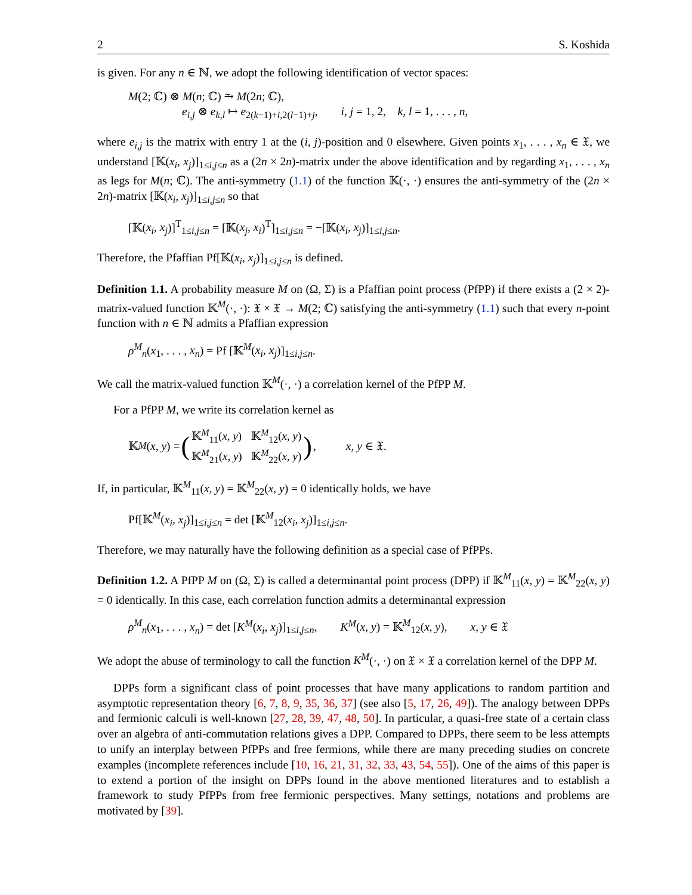2 S. Koshida
is given. For any n ∈ ℕ, we adopt the following identification of vector spaces:
M(2; ℂ) ⊗ M(n; ℂ) ⥲ M(2n; ℂ),
e<sub>i,j</sub> ⊗ e<sub>k,l</sub> ↦ e<sub>2(k−1)+i,2(l−1)+j</sub>, i, j = 1, 2, k, l = 1, . . . , n,
where e<sub>i,j</sub> is the matrix with entry 1 at the (i, j)-position and 0 elsewhere. Given points x<sub>1</sub>, . . . , x<sub>n</sub> ∈ 𝔛, we understand [𝕂(x<sub>i</sub>, x<sub>j</sub>)]<sub>1≤i,j≤n</sub> as a (2n × 2n)-matrix under the above identification and by regarding x<sub>1</sub>, . . . , x<sub>n</sub> as legs for M(n; ℂ). The anti-symmetry (1.1) of the function 𝕂(·, ·) ensures the anti-symmetry of the (2n × 2n)-matrix [𝕂(x<sub>i</sub>, x<sub>j</sub>)]<sub>1≤i,j≤n</sub> so that
[𝕂(x<sub>i</sub>, x<sub>j</sub>)]<sup>T</sup><sub>1≤i,j≤n</sub> = [𝕂(x<sub>j</sub>, x<sub>i</sub>)<sup>T</sup>]<sub>1≤i,j≤n</sub> = −[𝕂(x<sub>i</sub>, x<sub>j</sub>)]<sub>1≤i,j≤n</sub>.
Therefore, the Pfaffian Pf[𝕂(x<sub>i</sub>, x<sub>j</sub>)]<sub>1≤i,j≤n</sub> is defined.
Definition 1.1. A probability measure M on (Ω, Σ) is a Pfaffian point process (PfPP) if there exists a (2 × 2)-matrix-valued function 𝕂<sup>M</sup>(·, ·): 𝔛 × 𝔛 → M(2; ℂ) satisfying the anti-symmetry (1.1) such that every n-point function with n ∈ ℕ admits a Pfaffian expression
ρ<sup>M</sup><sub>n</sub>(x<sub>1</sub>, . . . , x<sub>n</sub>) = Pf [𝕂<sup>M</sup>(x<sub>i</sub>, x<sub>j</sub>)]<sub>1≤i,j≤n</sub>.
We call the matrix-valued function 𝕂<sup>M</sup>(·, ·) a correlation kernel of the PfPP M.
For a PfPP M, we write its correlation kernel as
𝕂<sup>M</sup> (x, y) = (
| 𝕂<sup>M</sup><sub>11</sub>( x, y ) | 𝕂<sup>M</sup><sub>12</sub>( x, y ) |
| 𝕂<sup>M</sup><sub>21</sub>( x, y ) | 𝕂<sup>M</sup><sub>22</sub>( x, y ) |
), x, y ∈ 𝔛.
If, in particular, 𝕂<sup>M</sup><sub>11</sub>(x, y) = 𝕂<sup>M</sup><sub>22</sub>(x, y) = 0 identically holds, we have
Pf[𝕂<sup>M</sup>(x<sub>i</sub>, x<sub>j</sub>)]<sub>1≤i,j≤n</sub> = det [𝕂<sup>M</sup><sub>12</sub>(x<sub>i</sub>, x<sub>j</sub>)]<sub>1≤i,j≤n</sub>.
Therefore, we may naturally have the following definition as a special case of PfPPs.
Definition 1.2. A PfPP M on (Ω, Σ) is called a determinantal point process (DPP) if 𝕂<sup>M</sup><sub>11</sub>(x, y) = 𝕂<sup>M</sup><sub>22</sub>(x, y) = 0 identically. In this case, each correlation function admits a determinantal expression
ρ<sup>M</sup><sub>n</sub>(x<sub>1</sub>, . . . , x<sub>n</sub>) = det [K<sup>M</sup>(x<sub>i</sub>, x<sub>j</sub>)]<sub>1≤i,j≤n</sub>, K<sup>M</sup>(x, y) = 𝕂<sup>M</sup><sub>12</sub>(x, y), x, y ∈ 𝔛
We adopt the abuse of terminology to call the function K<sup>M</sup>(·, ·) on 𝔛 × 𝔛 a correlation kernel of the DPP M.
DPPs form a significant class of point processes that have many applications to random partition and asymptotic representation theory [6, 7, 8, 9, 35, 36, 37] (see also [5, 17, 26, 49]). The analogy between DPPs and fermionic calculi is well-known [27, 28, 39, 47, 48, 50]. In particular, a quasi-free state of a certain class over an algebra of anti-commutation relations gives a DPP. Compared to DPPs, there seem to be less attempts to unify an interplay between PfPPs and free fermions, while there are many preceding studies on concrete examples (incomplete references include [10, 16, 21, 31, 32, 33, 43, 54, 55]). One of the aims of this paper is to extend a portion of the insight on DPPs found in the above mentioned literatures and to establish a framework to study PfPPs from free fermionic perspectives. Many settings, notations and problems are motivated by [39].